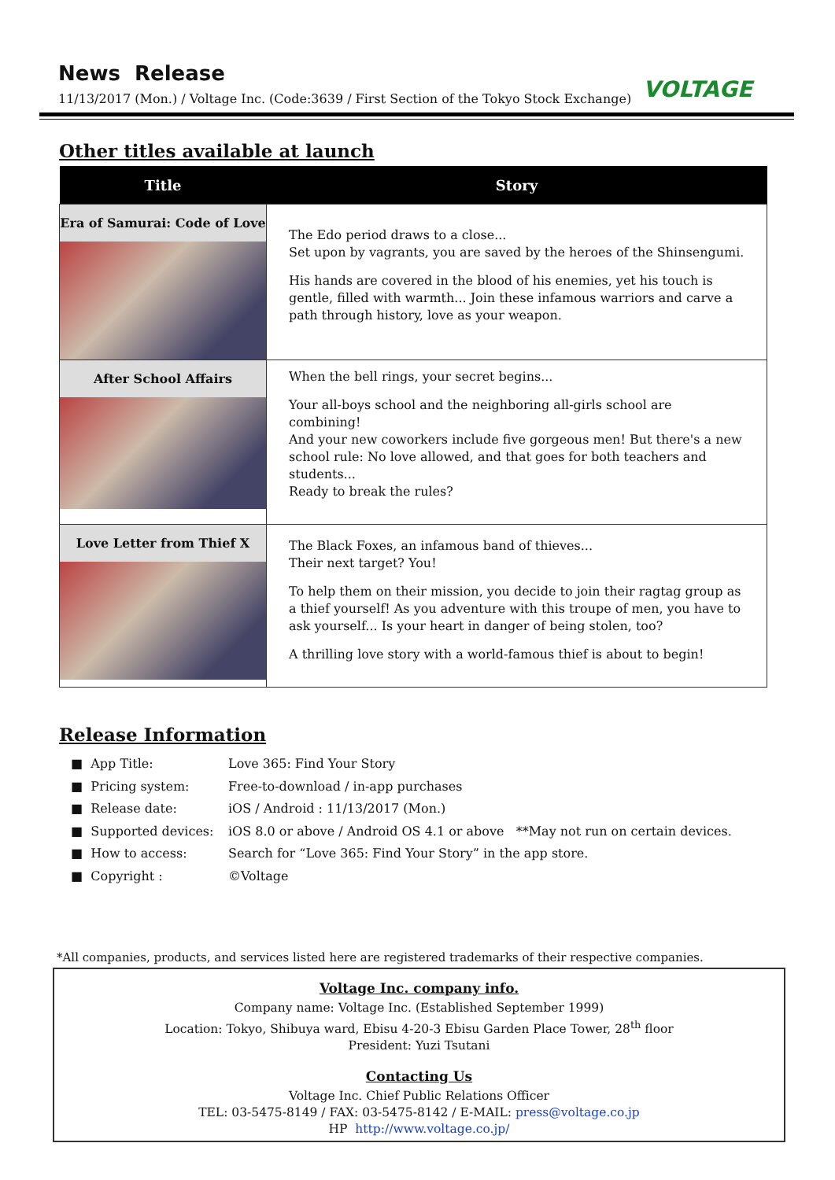News Release
11/13/2017 (Mon.) / Voltage Inc. (Code:3639 / First Section of the Tokyo Stock Exchange)
VOLTAGE
Other titles available at launch
| Title | Story |
| --- | --- |
| Era of Samurai: Code of Love | The Edo period draws to a close... Set upon by vagrants, you are saved by the heroes of the Shinsengumi. His hands are covered in the blood of his enemies, yet his touch is gentle, filled with warmth... Join these infamous warriors and carve a path through history, love as your weapon. |
| After School Affairs | When the bell rings, your secret begins... Your all-boys school and the neighboring all-girls school are combining! And your new coworkers include five gorgeous men! But there's a new school rule: No love allowed, and that goes for both teachers and students... Ready to break the rules? |
| Love Letter from Thief X | The Black Foxes, an infamous band of thieves... Their next target? You! To help them on their mission, you decide to join their ragtag group as a thief yourself! As you adventure with this troupe of men, you have to ask yourself... Is your heart in danger of being stolen, too? A thrilling love story with a world-famous thief is about to begin! |
Release Information
■ App Title: Love 365: Find Your Story
■ Pricing system: Free-to-download / in-app purchases
■ Release date: iOS / Android : 11/13/2017 (Mon.)
■ Supported devices: iOS 8.0 or above / Android OS 4.1 or above **May not run on certain devices.
■ How to access: Search for “Love 365: Find Your Story” in the app store.
■ Copyright : ©Voltage
*All companies, products, and services listed here are registered trademarks of their respective companies.
Voltage Inc. company info.
Company name: Voltage Inc. (Established September 1999)
Location: Tokyo, Shibuya ward, Ebisu 4-20-3 Ebisu Garden Place Tower, 28<sup>th</sup> floor
President: Yuzi Tsutani
Contacting Us
Voltage Inc. Chief Public Relations Officer
TEL: 03-5475-8149 / FAX: 03-5475-8142 / E-MAIL: press@voltage.co.jp
HP http://www.voltage.co.jp/